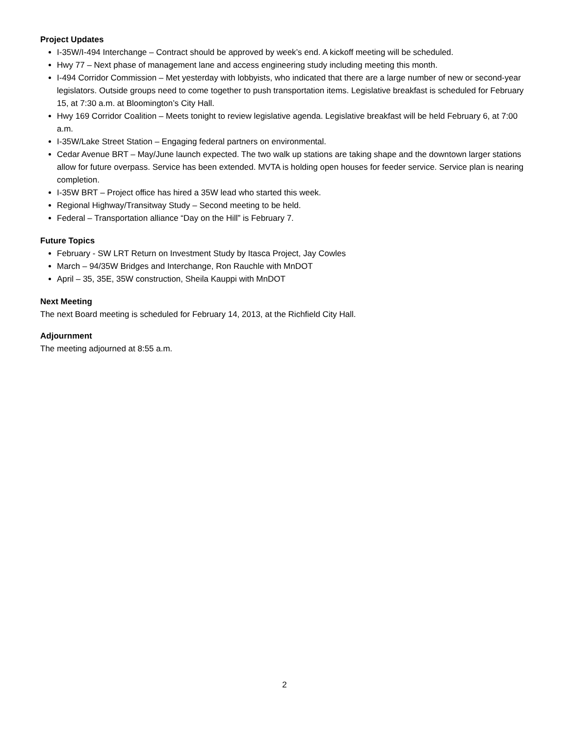Project Updates
I-35W/I-494 Interchange – Contract should be approved by week’s end. A kickoff meeting will be scheduled.
Hwy 77 – Next phase of management lane and access engineering study including meeting this month.
I-494 Corridor Commission – Met yesterday with lobbyists, who indicated that there are a large number of new or second-year legislators. Outside groups need to come together to push transportation items. Legislative breakfast is scheduled for February 15, at 7:30 a.m. at Bloomington’s City Hall.
Hwy 169 Corridor Coalition – Meets tonight to review legislative agenda. Legislative breakfast will be held February 6, at 7:00 a.m.
I-35W/Lake Street Station – Engaging federal partners on environmental.
Cedar Avenue BRT – May/June launch expected. The two walk up stations are taking shape and the downtown larger stations allow for future overpass. Service has been extended. MVTA is holding open houses for feeder service. Service plan is nearing completion.
I-35W BRT – Project office has hired a 35W lead who started this week.
Regional Highway/Transitway Study – Second meeting to be held.
Federal – Transportation alliance “Day on the Hill” is February 7.
Future Topics
February - SW LRT Return on Investment Study by Itasca Project, Jay Cowles
March – 94/35W Bridges and Interchange, Ron Rauchle with MnDOT
April – 35, 35E, 35W construction, Sheila Kauppi with MnDOT
Next Meeting
The next Board meeting is scheduled for February 14, 2013, at the Richfield City Hall.
Adjournment
The meeting adjourned at 8:55 a.m.
2